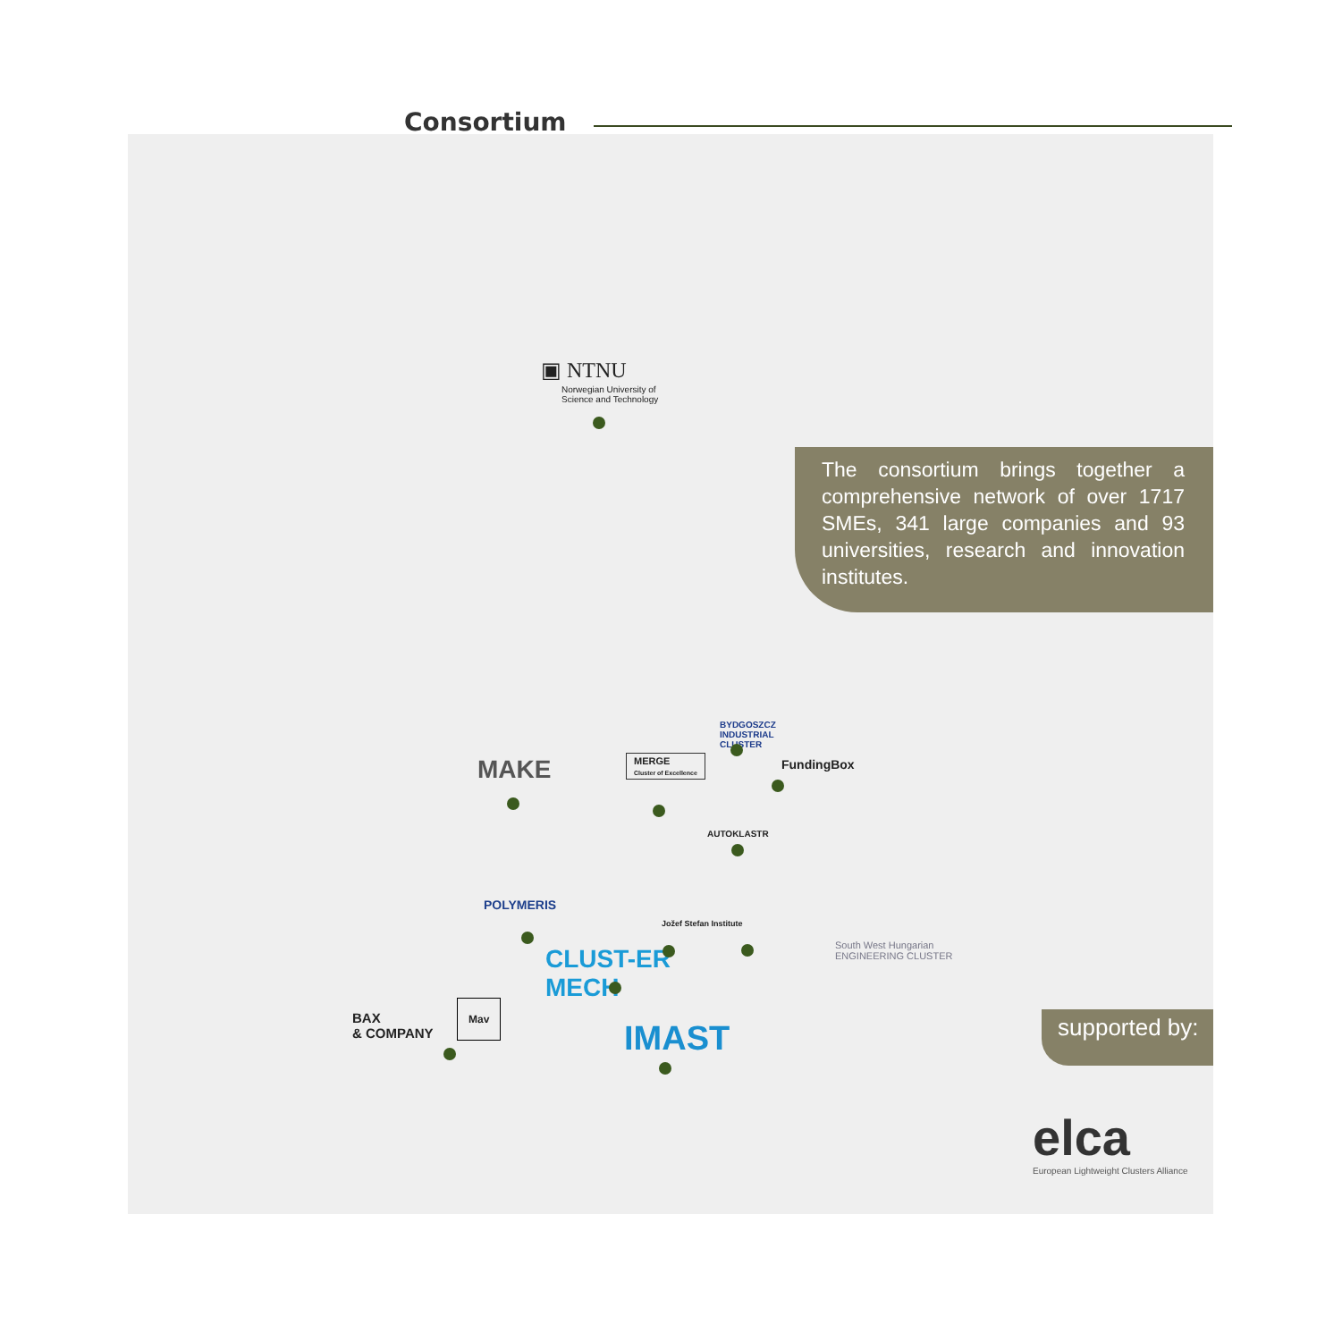Consortium
▣ NTNU
Norwegian University of
Science and Technology
The consortium brings together a comprehensive network of over 1717 SMEs, 341 large companies and 93 universities, research and innovation institutes.
BYDGOSZCZ
INDUSTRIAL
CLUSTER
MAKE
MERGE
Cluster of Excellence
FundingBox
AUTOKLASTR
POLYMERIS
Jožef Stefan Institute
South West Hungarian
ENGINEERING CLUSTER
CLUST-ER
MECH
BAX
& COMPANY
Mav
IMAST
supported by:
elca
European Lightweight Clusters Alliance